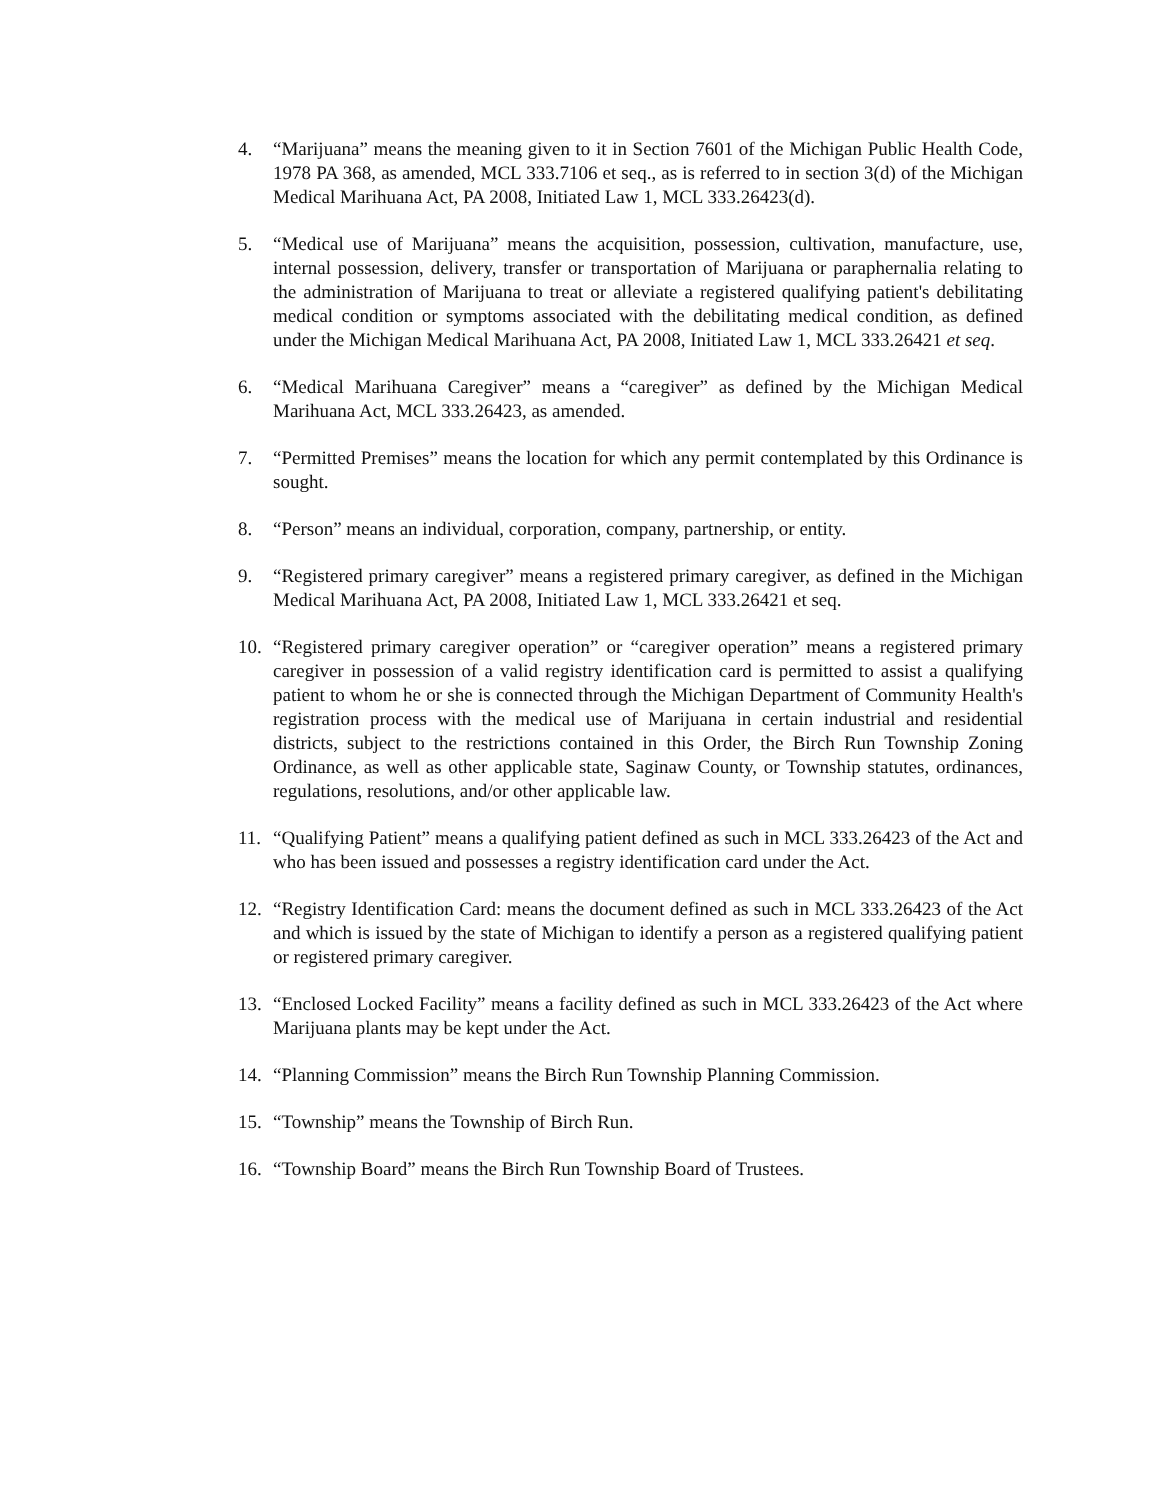4. “Marijuana” means the meaning given to it in Section 7601 of the Michigan Public Health Code, 1978 PA 368, as amended, MCL 333.7106 et seq., as is referred to in section 3(d) of the Michigan Medical Marihuana Act, PA 2008, Initiated Law 1, MCL 333.26423(d).
5. “Medical use of Marijuana” means the acquisition, possession, cultivation, manufacture, use, internal possession, delivery, transfer or transportation of Marijuana or paraphernalia relating to the administration of Marijuana to treat or alleviate a registered qualifying patient's debilitating medical condition or symptoms associated with the debilitating medical condition, as defined under the Michigan Medical Marihuana Act, PA 2008, Initiated Law 1, MCL 333.26421 et seq.
6. “Medical Marihuana Caregiver” means a “caregiver” as defined by the Michigan Medical Marihuana Act, MCL 333.26423, as amended.
7. “Permitted Premises” means the location for which any permit contemplated by this Ordinance is sought.
8. “Person” means an individual, corporation, company, partnership, or entity.
9. “Registered primary caregiver” means a registered primary caregiver, as defined in the Michigan Medical Marihuana Act, PA 2008, Initiated Law 1, MCL 333.26421 et seq.
10. “Registered primary caregiver operation” or “caregiver operation” means a registered primary caregiver in possession of a valid registry identification card is permitted to assist a qualifying patient to whom he or she is connected through the Michigan Department of Community Health's registration process with the medical use of Marijuana in certain industrial and residential districts, subject to the restrictions contained in this Order, the Birch Run Township Zoning Ordinance, as well as other applicable state, Saginaw County, or Township statutes, ordinances, regulations, resolutions, and/or other applicable law.
11. “Qualifying Patient” means a qualifying patient defined as such in MCL 333.26423 of the Act and who has been issued and possesses a registry identification card under the Act.
12. “Registry Identification Card: means the document defined as such in MCL 333.26423 of the Act and which is issued by the state of Michigan to identify a person as a registered qualifying patient or registered primary caregiver.
13. “Enclosed Locked Facility” means a facility defined as such in MCL 333.26423 of the Act where Marijuana plants may be kept under the Act.
14. “Planning Commission” means the Birch Run Township Planning Commission.
15. “Township” means the Township of Birch Run.
16. “Township Board” means the Birch Run Township Board of Trustees.